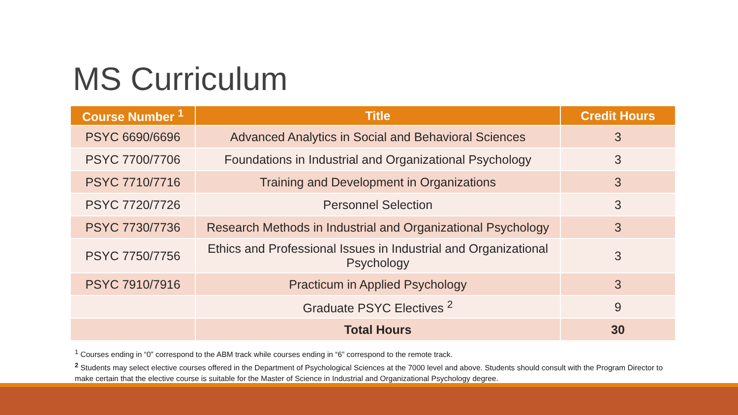MS Curriculum
| Course Number <sup>1</sup> | Title | Credit Hours |
| --- | --- | --- |
| PSYC 6690/6696 | Advanced Analytics in Social and Behavioral Sciences | 3 |
| PSYC 7700/7706 | Foundations in Industrial and Organizational Psychology | 3 |
| PSYC 7710/7716 | Training and Development in Organizations | 3 |
| PSYC 7720/7726 | Personnel Selection | 3 |
| PSYC 7730/7736 | Research Methods in Industrial and Organizational Psychology | 3 |
| PSYC 7750/7756 | Ethics and Professional Issues in Industrial and Organizational Psychology | 3 |
| PSYC 7910/7916 | Practicum in Applied Psychology | 3 |
| | Graduate PSYC Electives <sup>2</sup> | 9 |
| | Total Hours | 30 |
<sup>1</sup> Courses ending in “0” correspond to the ABM track while courses ending in “6” correspond to the remote track.
<sup>2</sup> Students may select elective courses offered in the Department of Psychological Sciences at the 7000 level and above. Students should consult with the Program Director to make certain that the elective course is suitable for the Master of Science in Industrial and Organizational Psychology degree.